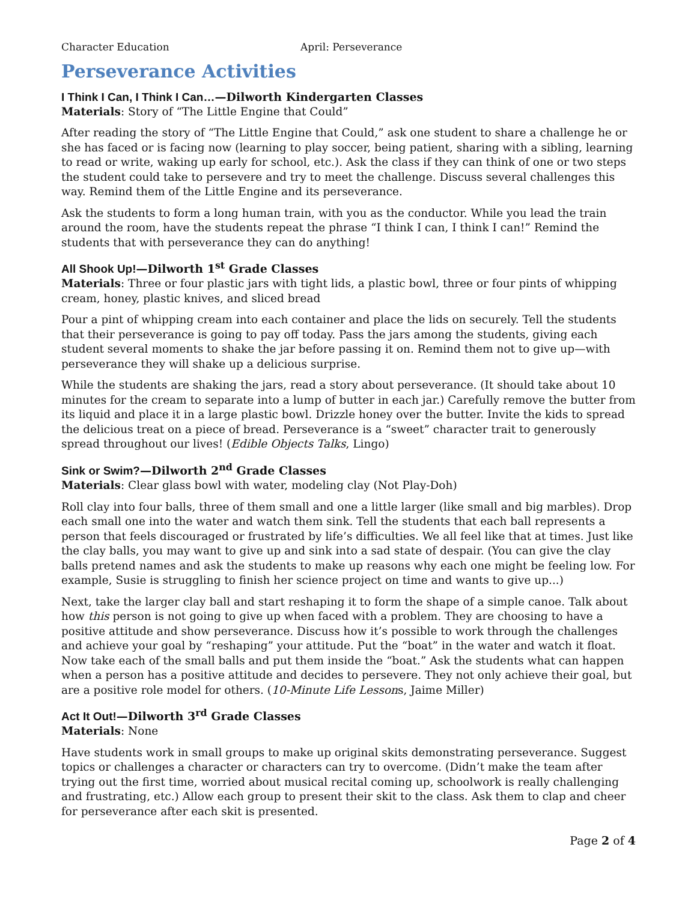Character Education April: Perseverance
Perseverance Activities
I Think I Can, I Think I Can…—Dilworth Kindergarten Classes
Materials: Story of “The Little Engine that Could”
After reading the story of “The Little Engine that Could,” ask one student to share a challenge he or she has faced or is facing now (learning to play soccer, being patient, sharing with a sibling, learning to read or write, waking up early for school, etc.). Ask the class if they can think of one or two steps the student could take to persevere and try to meet the challenge. Discuss several challenges this way. Remind them of the Little Engine and its perseverance.
Ask the students to form a long human train, with you as the conductor. While you lead the train around the room, have the students repeat the phrase “I think I can, I think I can!” Remind the students that with perseverance they can do anything!
All Shook Up!—Dilworth 1<sup>st</sup> Grade Classes
Materials: Three or four plastic jars with tight lids, a plastic bowl, three or four pints of whipping cream, honey, plastic knives, and sliced bread
Pour a pint of whipping cream into each container and place the lids on securely. Tell the students that their perseverance is going to pay off today. Pass the jars among the students, giving each student several moments to shake the jar before passing it on. Remind them not to give up—with perseverance they will shake up a delicious surprise.
While the students are shaking the jars, read a story about perseverance. (It should take about 10 minutes for the cream to separate into a lump of butter in each jar.) Carefully remove the butter from its liquid and place it in a large plastic bowl. Drizzle honey over the butter. Invite the kids to spread the delicious treat on a piece of bread. Perseverance is a “sweet” character trait to generously spread throughout our lives! (Edible Objects Talks, Lingo)
Sink or Swim?—Dilworth 2<sup>nd</sup> Grade Classes
Materials: Clear glass bowl with water, modeling clay (Not Play-Doh)
Roll clay into four balls, three of them small and one a little larger (like small and big marbles). Drop each small one into the water and watch them sink. Tell the students that each ball represents a person that feels discouraged or frustrated by life’s difficulties. We all feel like that at times. Just like the clay balls, you may want to give up and sink into a sad state of despair. (You can give the clay balls pretend names and ask the students to make up reasons why each one might be feeling low. For example, Susie is struggling to finish her science project on time and wants to give up...)
Next, take the larger clay ball and start reshaping it to form the shape of a simple canoe. Talk about how this person is not going to give up when faced with a problem. They are choosing to have a positive attitude and show perseverance. Discuss how it’s possible to work through the challenges and achieve your goal by “reshaping” your attitude. Put the “boat” in the water and watch it float. Now take each of the small balls and put them inside the “boat.” Ask the students what can happen when a person has a positive attitude and decides to persevere. They not only achieve their goal, but are a positive role model for others. (10-Minute Life Lessons, Jaime Miller)
Act It Out!—Dilworth 3<sup>rd</sup> Grade Classes
Materials: None
Have students work in small groups to make up original skits demonstrating perseverance. Suggest topics or challenges a character or characters can try to overcome. (Didn’t make the team after trying out the first time, worried about musical recital coming up, schoolwork is really challenging and frustrating, etc.) Allow each group to present their skit to the class. Ask them to clap and cheer for perseverance after each skit is presented.
Page 2 of 4